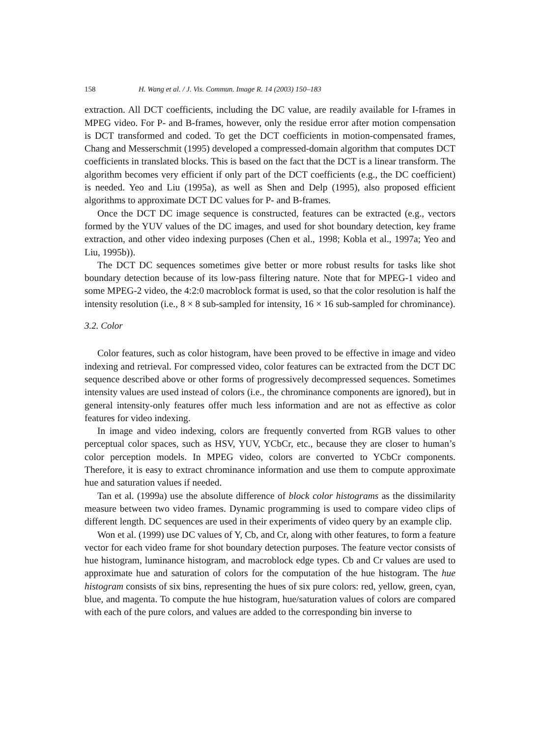158 H. Wang et al. / J. Vis. Commun. Image R. 14 (2003) 150–183
extraction. All DCT coefficients, including the DC value, are readily available for I-frames in MPEG video. For P- and B-frames, however, only the residue error after motion compensation is DCT transformed and coded. To get the DCT coefficients in motion-compensated frames, Chang and Messerschmit (1995) developed a compressed-domain algorithm that computes DCT coefficients in translated blocks. This is based on the fact that the DCT is a linear transform. The algorithm becomes very efficient if only part of the DCT coefficients (e.g., the DC coefficient) is needed. Yeo and Liu (1995a), as well as Shen and Delp (1995), also proposed efficient algorithms to approximate DCT DC values for P- and B-frames.
Once the DCT DC image sequence is constructed, features can be extracted (e.g., vectors formed by the YUV values of the DC images, and used for shot boundary detection, key frame extraction, and other video indexing purposes (Chen et al., 1998; Kobla et al., 1997a; Yeo and Liu, 1995b)).
The DCT DC sequences sometimes give better or more robust results for tasks like shot boundary detection because of its low-pass filtering nature. Note that for MPEG-1 video and some MPEG-2 video, the 4:2:0 macroblock format is used, so that the color resolution is half the intensity resolution (i.e., 8 × 8 sub-sampled for intensity, 16 × 16 sub-sampled for chrominance).
3.2. Color
Color features, such as color histogram, have been proved to be effective in image and video indexing and retrieval. For compressed video, color features can be extracted from the DCT DC sequence described above or other forms of progressively decompressed sequences. Sometimes intensity values are used instead of colors (i.e., the chrominance components are ignored), but in general intensity-only features offer much less information and are not as effective as color features for video indexing.
In image and video indexing, colors are frequently converted from RGB values to other perceptual color spaces, such as HSV, YUV, YCbCr, etc., because they are closer to human’s color perception models. In MPEG video, colors are converted to YCbCr components. Therefore, it is easy to extract chrominance information and use them to compute approximate hue and saturation values if needed.
Tan et al. (1999a) use the absolute difference of block color histograms as the dissimilarity measure between two video frames. Dynamic programming is used to compare video clips of different length. DC sequences are used in their experiments of video query by an example clip.
Won et al. (1999) use DC values of Y, Cb, and Cr, along with other features, to form a feature vector for each video frame for shot boundary detection purposes. The feature vector consists of hue histogram, luminance histogram, and macroblock edge types. Cb and Cr values are used to approximate hue and saturation of colors for the computation of the hue histogram. The hue histogram consists of six bins, representing the hues of six pure colors: red, yellow, green, cyan, blue, and magenta. To compute the hue histogram, hue/saturation values of colors are compared with each of the pure colors, and values are added to the corresponding bin inverse to